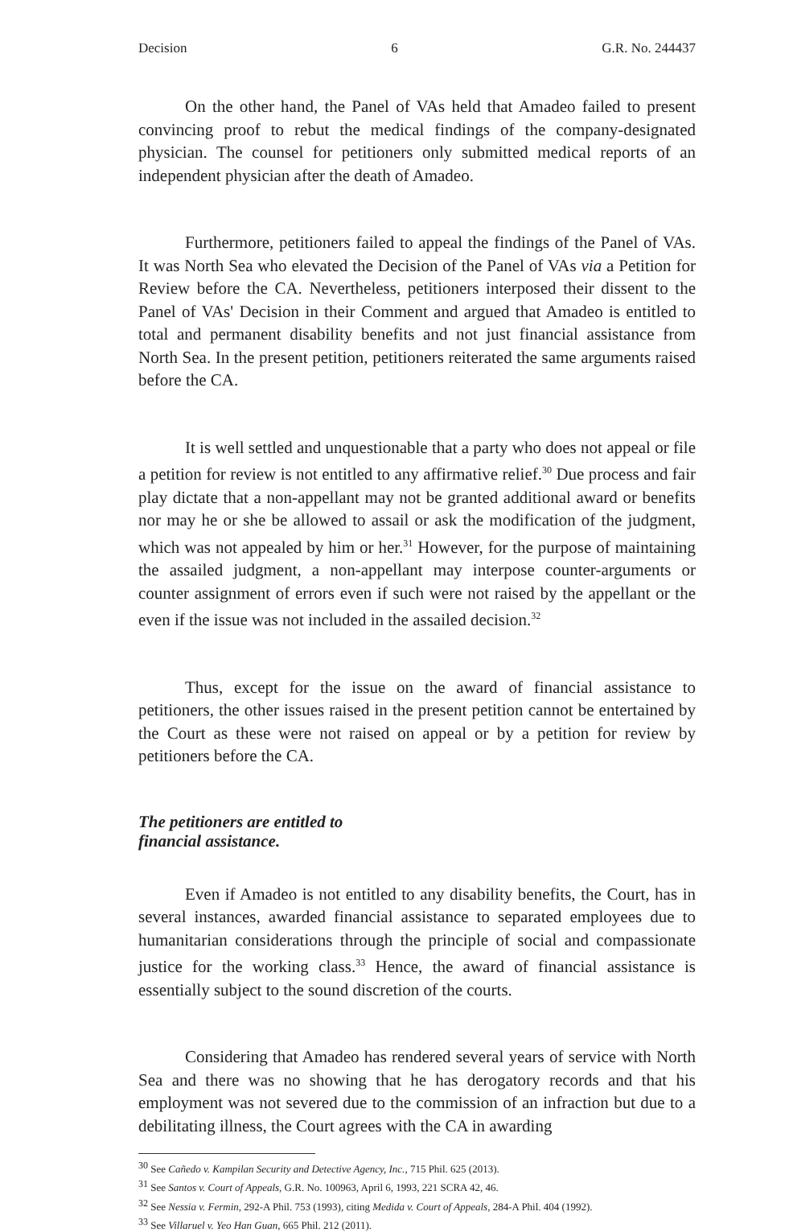Decision 6 G.R. No. 244437
On the other hand, the Panel of VAs held that Amadeo failed to present convincing proof to rebut the medical findings of the company-designated physician. The counsel for petitioners only submitted medical reports of an independent physician after the death of Amadeo.
Furthermore, petitioners failed to appeal the findings of the Panel of VAs. It was North Sea who elevated the Decision of the Panel of VAs via a Petition for Review before the CA. Nevertheless, petitioners interposed their dissent to the Panel of VAs' Decision in their Comment and argued that Amadeo is entitled to total and permanent disability benefits and not just financial assistance from North Sea. In the present petition, petitioners reiterated the same arguments raised before the CA.
It is well settled and unquestionable that a party who does not appeal or file a petition for review is not entitled to any affirmative relief.<sup>30</sup> Due process and fair play dictate that a non-appellant may not be granted additional award or benefits nor may he or she be allowed to assail or ask the modification of the judgment, which was not appealed by him or her.<sup>31</sup> However, for the purpose of maintaining the assailed judgment, a non-appellant may interpose counter-arguments or counter assignment of errors even if such were not raised by the appellant or the even if the issue was not included in the assailed decision.<sup>32</sup>
Thus, except for the issue on the award of financial assistance to petitioners, the other issues raised in the present petition cannot be entertained by the Court as these were not raised on appeal or by a petition for review by petitioners before the CA.
The petitioners are entitled to
financial assistance.
Even if Amadeo is not entitled to any disability benefits, the Court, has in several instances, awarded financial assistance to separated employees due to humanitarian considerations through the principle of social and compassionate justice for the working class.<sup>33</sup> Hence, the award of financial assistance is essentially subject to the sound discretion of the courts.
Considering that Amadeo has rendered several years of service with North Sea and there was no showing that he has derogatory records and that his employment was not severed due to the commission of an infraction but due to a debilitating illness, the Court agrees with the CA in awarding
<sup>30</sup> See Cañedo v. Kampilan Security and Detective Agency, Inc., 715 Phil. 625 (2013).
<sup>31</sup> See Santos v. Court of Appeals, G.R. No. 100963, April 6, 1993, 221 SCRA 42, 46.
<sup>32</sup> See Nessia v. Fermin, 292-A Phil. 753 (1993), citing Medida v. Court of Appeals, 284-A Phil. 404 (1992).
<sup>33</sup> See Villaruel v. Yeo Han Guan, 665 Phil. 212 (2011).